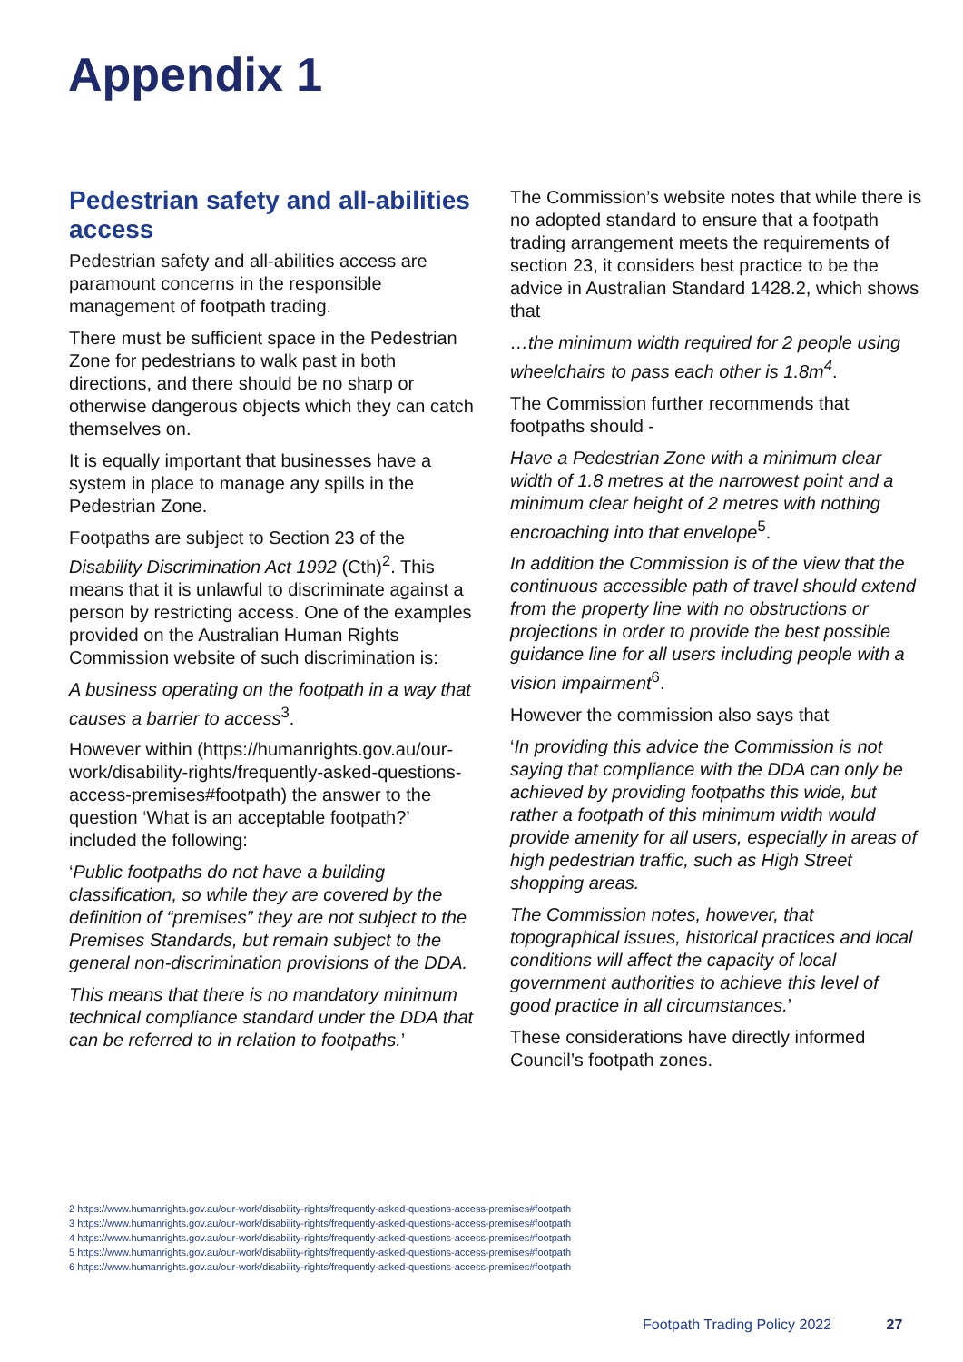Appendix 1
Pedestrian safety and all-abilities access
Pedestrian safety and all-abilities access are paramount concerns in the responsible management of footpath trading.
There must be sufficient space in the Pedestrian Zone for pedestrians to walk past in both directions, and there should be no sharp or otherwise dangerous objects which they can catch themselves on.
It is equally important that businesses have a system in place to manage any spills in the Pedestrian Zone.
Footpaths are subject to Section 23 of the Disability Discrimination Act 1992 (Cth)<sup>2</sup>. This means that it is unlawful to discriminate against a person by restricting access. One of the examples provided on the Australian Human Rights Commission website of such discrimination is:
A business operating on the footpath in a way that causes a barrier to access<sup>3</sup>.
However within (https://humanrights.gov.au/our-work/disability-rights/frequently-asked-questions-access-premises#footpath) the answer to the question ‘What is an acceptable footpath?’ included the following:
‘Public footpaths do not have a building classification, so while they are covered by the definition of “premises” they are not subject to the Premises Standards, but remain subject to the general non-discrimination provisions of the DDA.
This means that there is no mandatory minimum technical compliance standard under the DDA that can be referred to in relation to footpaths.’
The Commission’s website notes that while there is no adopted standard to ensure that a footpath trading arrangement meets the requirements of section 23, it considers best practice to be the advice in Australian Standard 1428.2, which shows that
…the minimum width required for 2 people using wheelchairs to pass each other is 1.8m<sup>4</sup>.
The Commission further recommends that footpaths should -
Have a Pedestrian Zone with a minimum clear width of 1.8 metres at the narrowest point and a minimum clear height of 2 metres with nothing encroaching into that envelope<sup>5</sup>.
In addition the Commission is of the view that the continuous accessible path of travel should extend from the property line with no obstructions or projections in order to provide the best possible guidance line for all users including people with a vision impairment<sup>6</sup>.
However the commission also says that
‘In providing this advice the Commission is not saying that compliance with the DDA can only be achieved by providing footpaths this wide, but rather a footpath of this minimum width would provide amenity for all users, especially in areas of high pedestrian traffic, such as High Street shopping areas.
The Commission notes, however, that topographical issues, historical practices and local conditions will affect the capacity of local government authorities to achieve this level of good practice in all circumstances.’
These considerations have directly informed Council’s footpath zones.
2 https://www.humanrights.gov.au/our-work/disability-rights/frequently-asked-questions-access-premises#footpath
3 https://www.humanrights.gov.au/our-work/disability-rights/frequently-asked-questions-access-premises#footpath
4 https://www.humanrights.gov.au/our-work/disability-rights/frequently-asked-questions-access-premises#footpath
5 https://www.humanrights.gov.au/our-work/disability-rights/frequently-asked-questions-access-premises#footpath
6 https://www.humanrights.gov.au/our-work/disability-rights/frequently-asked-questions-access-premises#footpath
Footpath Trading Policy 2022 27